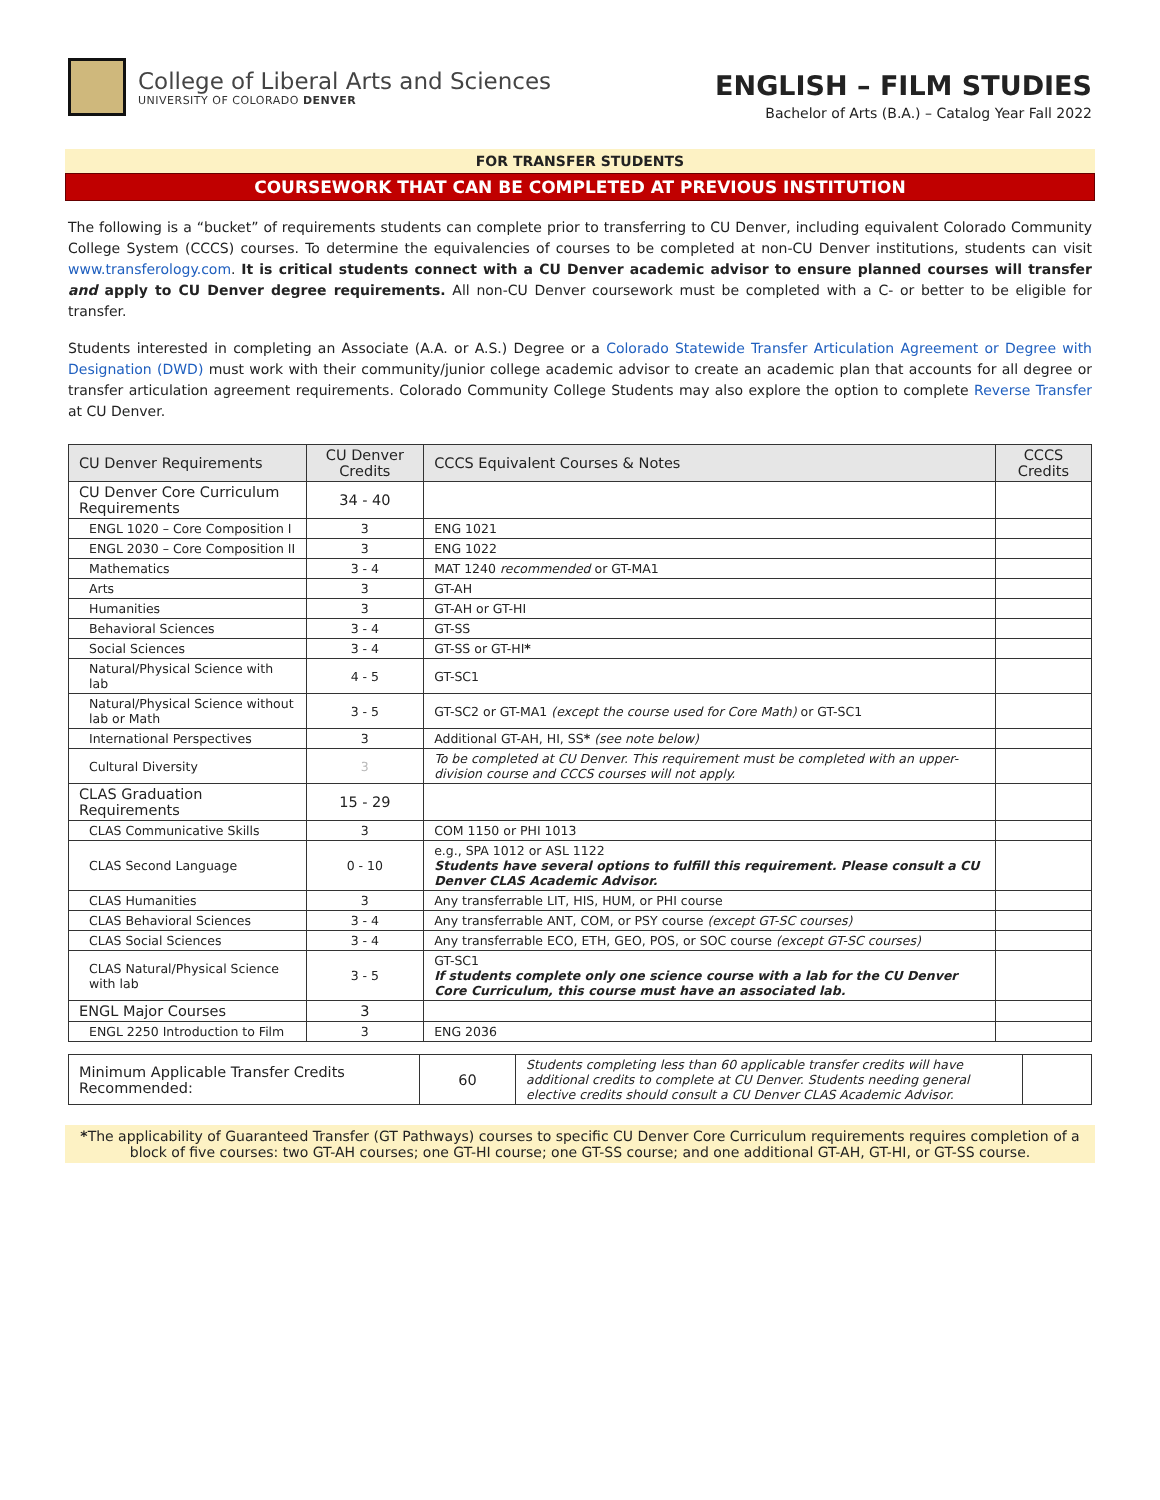College of Liberal Arts and Sciences
UNIVERSITY OF COLORADO DENVER
ENGLISH – FILM STUDIES
Bachelor of Arts (B.A.) – Catalog Year Fall 2022
FOR TRANSFER STUDENTS
COURSEWORK THAT CAN BE COMPLETED AT PREVIOUS INSTITUTION
The following is a “bucket” of requirements students can complete prior to transferring to CU Denver, including equivalent Colorado Community College System (CCCS) courses. To determine the equivalencies of courses to be completed at non-CU Denver institutions, students can visit www.transferology.com. It is critical students connect with a CU Denver academic advisor to ensure planned courses will transfer and apply to CU Denver degree requirements. All non-CU Denver coursework must be completed with a C- or better to be eligible for transfer.
Students interested in completing an Associate (A.A. or A.S.) Degree or a Colorado Statewide Transfer Articulation Agreement or Degree with Designation (DWD) must work with their community/junior college academic advisor to create an academic plan that accounts for all degree or transfer articulation agreement requirements. Colorado Community College Students may also explore the option to complete Reverse Transfer at CU Denver.
| CU Denver Requirements | CU Denver Credits | CCCS Equivalent Courses & Notes | CCCS Credits |
| --- | --- | --- | --- |
| CU Denver Core Curriculum Requirements | 34 - 40 | | |
| ENGL 1020 – Core Composition I | 3 | ENG 1021 | |
| ENGL 2030 – Core Composition II | 3 | ENG 1022 | |
| Mathematics | 3 - 4 | MAT 1240 recommended or GT-MA1 | |
| Arts | 3 | GT-AH | |
| Humanities | 3 | GT-AH or GT-HI | |
| Behavioral Sciences | 3 - 4 | GT-SS | |
| Social Sciences | 3 - 4 | GT-SS or GT-HI * | |
| Natural/Physical Science with lab | 4 - 5 | GT-SC1 | |
| Natural/Physical Science without lab or Math | 3 - 5 | GT-SC2 or GT-MA1 (except the course used for Core Math) or GT-SC1 | |
| International Perspectives | 3 | Additional GT-AH, HI, SS * (see note below) | |
| Cultural Diversity | 3 | To be completed at CU Denver. This requirement must be completed with an upper-division course and CCCS courses will not apply. | |
| CLAS Graduation Requirements | 15 - 29 | | |
| CLAS Communicative Skills | 3 | COM 1150 or PHI 1013 | |
| CLAS Second Language | 0 - 10 | e.g., SPA 1012 or ASL 1122 Students have several options to fulfill this requirement. Please consult a CU Denver CLAS Academic Advisor. | |
| CLAS Humanities | 3 | Any transferrable LIT, HIS, HUM, or PHI course | |
| CLAS Behavioral Sciences | 3 - 4 | Any transferrable ANT, COM, or PSY course (except GT-SC courses) | |
| CLAS Social Sciences | 3 - 4 | Any transferrable ECO, ETH, GEO, POS, or SOC course (except GT-SC courses) | |
| CLAS Natural/Physical Science with lab | 3 - 5 | GT-SC1 If students complete only one science course with a lab for the CU Denver Core Curriculum, this course must have an associated lab. | |
| ENGL Major Courses | 3 | | |
| ENGL 2250 Introduction to Film | 3 | ENG 2036 | |
| Minimum Applicable Transfer Credits Recommended: | 60 | Students completing less than 60 applicable transfer credits will have additional credits to complete at CU Denver. Students needing general elective credits should consult a CU Denver CLAS Academic Advisor. | |
*The applicability of Guaranteed Transfer (GT Pathways) courses to specific CU Denver Core Curriculum requirements requires completion of a block of five courses: two GT-AH courses; one GT-HI course; one GT-SS course; and one additional GT-AH, GT-HI, or GT-SS course.